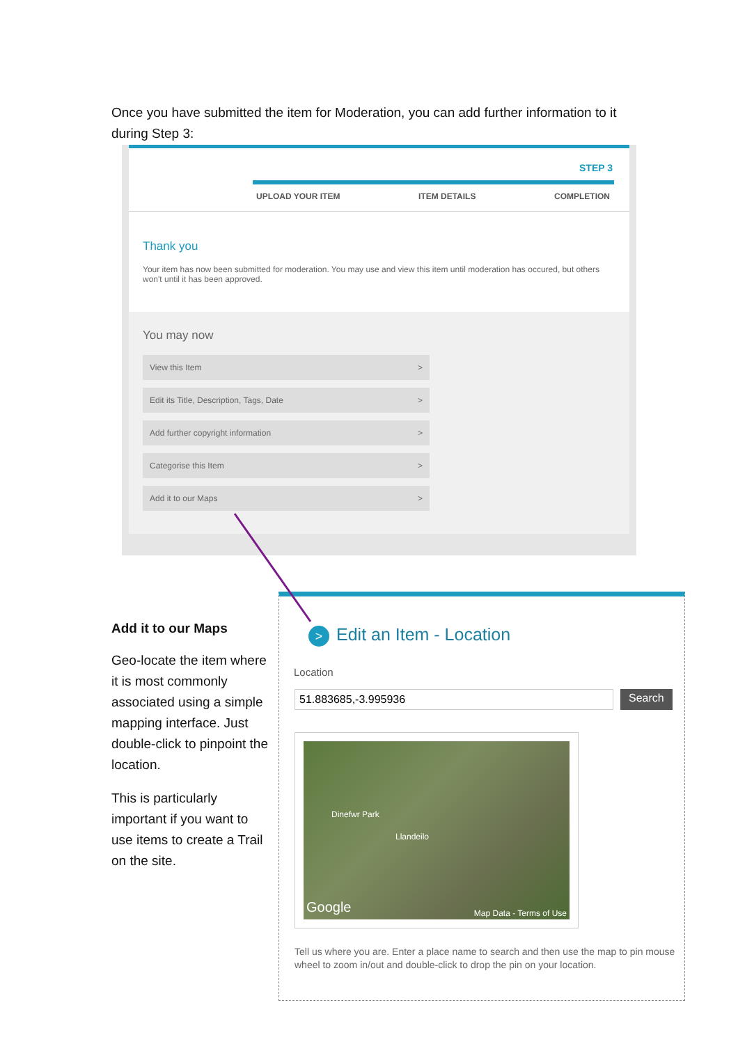Once you have submitted the item for Moderation, you can add further information to it during Step 3:
STEP 3
UPLOAD YOUR ITEM ITEM DETAILS COMPLETION
Thank you
Your item has now been submitted for moderation. You may use and view this item until moderation has occured, but others won't until it has been approved.
You may now
View this Item >
Edit its Title, Description, Tags, Date >
Add further copyright information >
Categorise this Item >
Add it to our Maps >
Add it to our Maps
Geo-locate the item where it is most commonly associated using a simple mapping interface. Just double-click to pinpoint the location.
This is particularly important if you want to use items to create a Trail on the site.
> Edit an Item - Location
Location
51.883685,-3.995936
Search
Dinefwr Park
Llandeilo
Google Map Data - Terms of Use
Tell us where you are. Enter a place name to search and then use the map to pin mouse wheel to zoom in/out and double-click to drop the pin on your location.